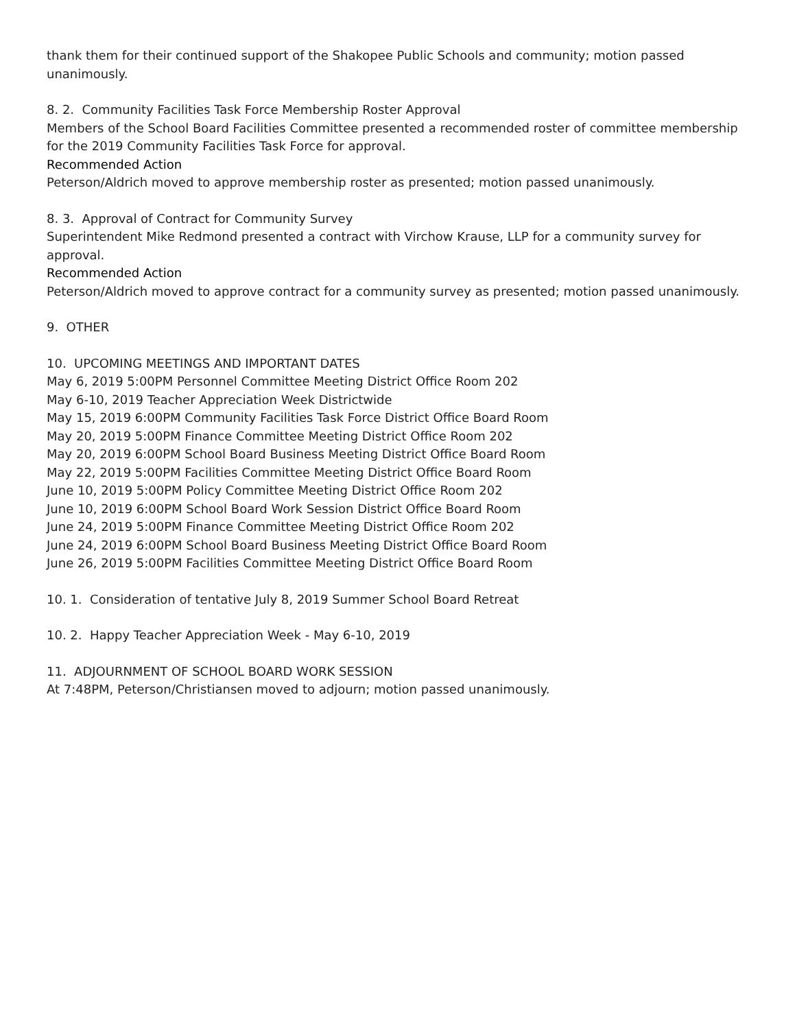thank them for their continued support of the Shakopee Public Schools and community; motion passed unanimously.
8. 2. Community Facilities Task Force Membership Roster Approval
Members of the School Board Facilities Committee presented a recommended roster of committee membership for the 2019 Community Facilities Task Force for approval.
Recommended Action
Peterson/Aldrich moved to approve membership roster as presented; motion passed unanimously.
8. 3. Approval of Contract for Community Survey
Superintendent Mike Redmond presented a contract with Virchow Krause, LLP for a community survey for approval.
Recommended Action
Peterson/Aldrich moved to approve contract for a community survey as presented; motion passed unanimously.
9. OTHER
10. UPCOMING MEETINGS AND IMPORTANT DATES
May 6, 2019 5:00PM Personnel Committee Meeting District Office Room 202
May 6-10, 2019 Teacher Appreciation Week Districtwide
May 15, 2019 6:00PM Community Facilities Task Force District Office Board Room
May 20, 2019 5:00PM Finance Committee Meeting District Office Room 202
May 20, 2019 6:00PM School Board Business Meeting District Office Board Room
May 22, 2019 5:00PM Facilities Committee Meeting District Office Board Room
June 10, 2019 5:00PM Policy Committee Meeting District Office Room 202
June 10, 2019 6:00PM School Board Work Session District Office Board Room
June 24, 2019 5:00PM Finance Committee Meeting District Office Room 202
June 24, 2019 6:00PM School Board Business Meeting District Office Board Room
June 26, 2019 5:00PM Facilities Committee Meeting District Office Board Room
10. 1. Consideration of tentative July 8, 2019 Summer School Board Retreat
10. 2. Happy Teacher Appreciation Week - May 6-10, 2019
11. ADJOURNMENT OF SCHOOL BOARD WORK SESSION
At 7:48PM, Peterson/Christiansen moved to adjourn; motion passed unanimously.